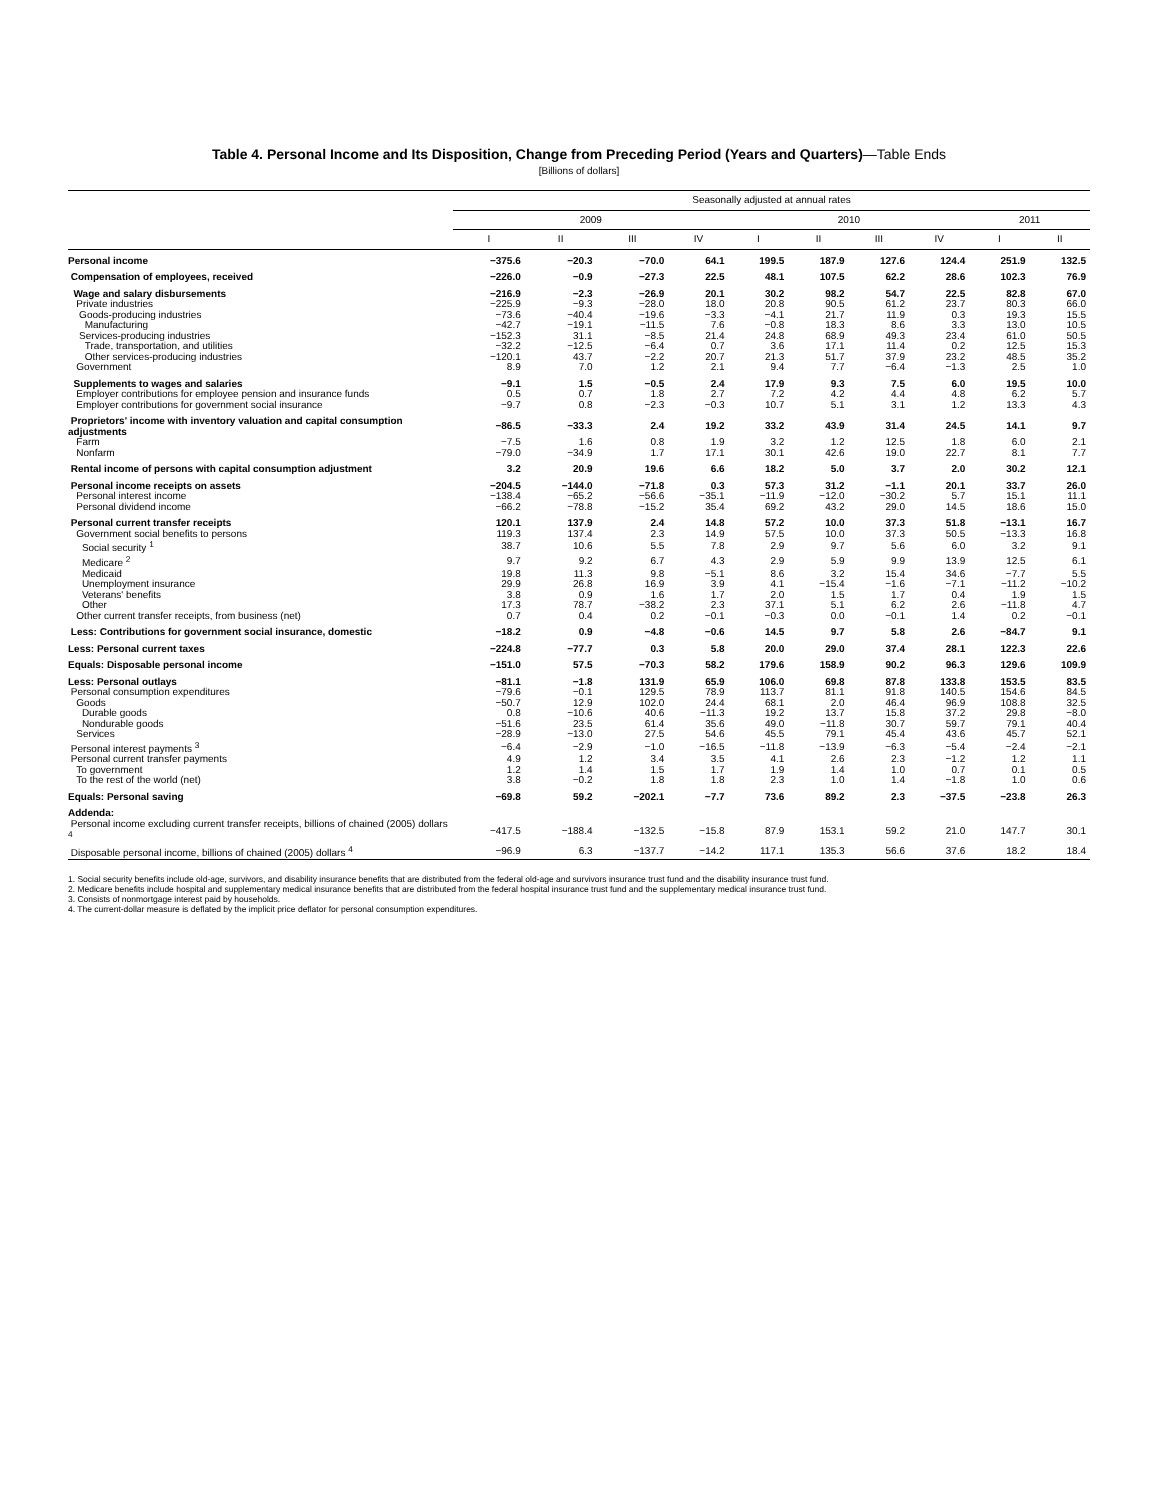Table 4. Personal Income and Its Disposition, Change from Preceding Period (Years and Quarters)—Table Ends
[Billions of dollars]
| | Seasonally adjusted at annual rates | | | | | | | | | |
| --- | --- | --- | --- | --- | --- | --- | --- | --- | --- | --- |
| | 2009 | | | | 2010 | | | | 2011 | |
| | I | II | III | IV | I | II | III | IV | I | II |
| Personal income | −375.6 | −20.3 | −70.0 | 64.1 | 199.5 | 187.9 | 127.6 | 124.4 | 251.9 | 132.5 |
| Compensation of employees, received | −226.0 | −0.9 | −27.3 | 22.5 | 48.1 | 107.5 | 62.2 | 28.6 | 102.3 | 76.9 |
| Wage and salary disbursements | −216.9 | −2.3 | −26.9 | 20.1 | 30.2 | 98.2 | 54.7 | 22.5 | 82.8 | 67.0 |
| Private industries | −225.9 | −9.3 | −28.0 | 18.0 | 20.8 | 90.5 | 61.2 | 23.7 | 80.3 | 66.0 |
| Goods-producing industries | −73.6 | −40.4 | −19.6 | −3.3 | −4.1 | 21.7 | 11.9 | 0.3 | 19.3 | 15.5 |
| Manufacturing | −42.7 | −19.1 | −11.5 | 7.6 | −0.8 | 18.3 | 8.6 | 3.3 | 13.0 | 10.5 |
| Services-producing industries | −152.3 | 31.1 | −8.5 | 21.4 | 24.8 | 68.9 | 49.3 | 23.4 | 61.0 | 50.5 |
| Trade, transportation, and utilities | −32.2 | −12.5 | −6.4 | 0.7 | 3.6 | 17.1 | 11.4 | 0.2 | 12.5 | 15.3 |
| Other services-producing industries | −120.1 | 43.7 | −2.2 | 20.7 | 21.3 | 51.7 | 37.9 | 23.2 | 48.5 | 35.2 |
| Government | 8.9 | 7.0 | 1.2 | 2.1 | 9.4 | 7.7 | −6.4 | −1.3 | 2.5 | 1.0 |
| Supplements to wages and salaries | −9.1 | 1.5 | −0.5 | 2.4 | 17.9 | 9.3 | 7.5 | 6.0 | 19.5 | 10.0 |
| Employer contributions for employee pension and insurance funds | 0.5 | 0.7 | 1.8 | 2.7 | 7.2 | 4.2 | 4.4 | 4.8 | 6.2 | 5.7 |
| Employer contributions for government social insurance | −9.7 | 0.8 | −2.3 | −0.3 | 10.7 | 5.1 | 3.1 | 1.2 | 13.3 | 4.3 |
| Proprietors' income with inventory valuation and capital consumption adjustments | −86.5 | −33.3 | 2.4 | 19.2 | 33.2 | 43.9 | 31.4 | 24.5 | 14.1 | 9.7 |
| Farm | −7.5 | 1.6 | 0.8 | 1.9 | 3.2 | 1.2 | 12.5 | 1.8 | 6.0 | 2.1 |
| Nonfarm | −79.0 | −34.9 | 1.7 | 17.1 | 30.1 | 42.6 | 19.0 | 22.7 | 8.1 | 7.7 |
| Rental income of persons with capital consumption adjustment | 3.2 | 20.9 | 19.6 | 6.6 | 18.2 | 5.0 | 3.7 | 2.0 | 30.2 | 12.1 |
| Personal income receipts on assets | −204.5 | −144.0 | −71.8 | 0.3 | 57.3 | 31.2 | −1.1 | 20.1 | 33.7 | 26.0 |
| Personal interest income | −138.4 | −65.2 | −56.6 | −35.1 | −11.9 | −12.0 | −30.2 | 5.7 | 15.1 | 11.1 |
| Personal dividend income | −66.2 | −78.8 | −15.2 | 35.4 | 69.2 | 43.2 | 29.0 | 14.5 | 18.6 | 15.0 |
| Personal current transfer receipts | 120.1 | 137.9 | 2.4 | 14.8 | 57.2 | 10.0 | 37.3 | 51.8 | −13.1 | 16.7 |
| Government social benefits to persons | 119.3 | 137.4 | 2.3 | 14.9 | 57.5 | 10.0 | 37.3 | 50.5 | −13.3 | 16.8 |
| Social security <sup>1</sup> | 38.7 | 10.6 | 5.5 | 7.8 | 2.9 | 9.7 | 5.6 | 6.0 | 3.2 | 9.1 |
| Medicare <sup>2</sup> | 9.7 | 9.2 | 6.7 | 4.3 | 2.9 | 5.9 | 9.9 | 13.9 | 12.5 | 6.1 |
| Medicaid | 19.8 | 11.3 | 9.8 | −5.1 | 8.6 | 3.2 | 15.4 | 34.6 | −7.7 | 5.5 |
| Unemployment insurance | 29.9 | 26.8 | 16.9 | 3.9 | 4.1 | −15.4 | −1.6 | −7.1 | −11.2 | −10.2 |
| Veterans' benefits | 3.8 | 0.9 | 1.6 | 1.7 | 2.0 | 1.5 | 1.7 | 0.4 | 1.9 | 1.5 |
| Other | 17.3 | 78.7 | −38.2 | 2.3 | 37.1 | 5.1 | 6.2 | 2.6 | −11.8 | 4.7 |
| Other current transfer receipts, from business (net) | 0.7 | 0.4 | 0.2 | −0.1 | −0.3 | 0.0 | −0.1 | 1.4 | 0.2 | −0.1 |
| Less: Contributions for government social insurance, domestic | −18.2 | 0.9 | −4.8 | −0.6 | 14.5 | 9.7 | 5.8 | 2.6 | −84.7 | 9.1 |
| Less: Personal current taxes | −224.8 | −77.7 | 0.3 | 5.8 | 20.0 | 29.0 | 37.4 | 28.1 | 122.3 | 22.6 |
| Equals: Disposable personal income | −151.0 | 57.5 | −70.3 | 58.2 | 179.6 | 158.9 | 90.2 | 96.3 | 129.6 | 109.9 |
| Less: Personal outlays | −81.1 | −1.8 | 131.9 | 65.9 | 106.0 | 69.8 | 87.8 | 133.8 | 153.5 | 83.5 |
| Personal consumption expenditures | −79.6 | −0.1 | 129.5 | 78.9 | 113.7 | 81.1 | 91.8 | 140.5 | 154.6 | 84.5 |
| Goods | −50.7 | 12.9 | 102.0 | 24.4 | 68.1 | 2.0 | 46.4 | 96.9 | 108.8 | 32.5 |
| Durable goods | 0.8 | −10.6 | 40.6 | −11.3 | 19.2 | 13.7 | 15.8 | 37.2 | 29.8 | −8.0 |
| Nondurable goods | −51.6 | 23.5 | 61.4 | 35.6 | 49.0 | −11.8 | 30.7 | 59.7 | 79.1 | 40.4 |
| Services | −28.9 | −13.0 | 27.5 | 54.6 | 45.5 | 79.1 | 45.4 | 43.6 | 45.7 | 52.1 |
| Personal interest payments <sup>3</sup> | −6.4 | −2.9 | −1.0 | −16.5 | −11.8 | −13.9 | −6.3 | −5.4 | −2.4 | −2.1 |
| Personal current transfer payments | 4.9 | 1.2 | 3.4 | 3.5 | 4.1 | 2.6 | 2.3 | −1.2 | 1.2 | 1.1 |
| To government | 1.2 | 1.4 | 1.5 | 1.7 | 1.9 | 1.4 | 1.0 | 0.7 | 0.1 | 0.5 |
| To the rest of the world (net) | 3.8 | −0.2 | 1.8 | 1.8 | 2.3 | 1.0 | 1.4 | −1.8 | 1.0 | 0.6 |
| Equals: Personal saving | −69.8 | 59.2 | −202.1 | −7.7 | 73.6 | 89.2 | 2.3 | −37.5 | −23.8 | 26.3 |
| Addenda: | | | | | | | | | | |
| Personal income excluding current transfer receipts, billions of chained (2005) dollars <sup>4</sup> | −417.5 | −188.4 | −132.5 | −15.8 | 87.9 | 153.1 | 59.2 | 21.0 | 147.7 | 30.1 |
| Disposable personal income, billions of chained (2005) dollars <sup>4</sup> | −96.9 | 6.3 | −137.7 | −14.2 | 117.1 | 135.3 | 56.6 | 37.6 | 18.2 | 18.4 |
1. Social security benefits include old-age, survivors, and disability insurance benefits that are distributed from the federal old-age and survivors insurance trust fund and the disability insurance trust fund.
2. Medicare benefits include hospital and supplementary medical insurance benefits that are distributed from the federal hospital insurance trust fund and the supplementary medical insurance trust fund.
3. Consists of nonmortgage interest paid by households.
4. The current-dollar measure is deflated by the implicit price deflator for personal consumption expenditures.